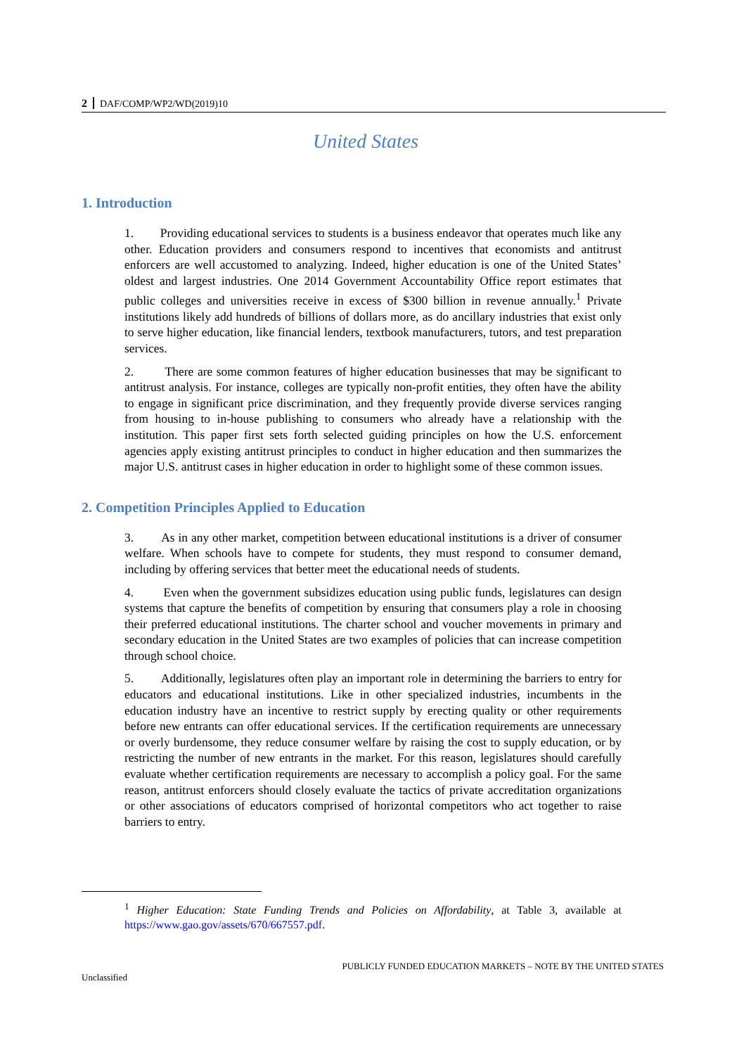2 DAF/COMP/WP2/WD(2019)10
United States
1. Introduction
1. Providing educational services to students is a business endeavor that operates much like any other. Education providers and consumers respond to incentives that economists and antitrust enforcers are well accustomed to analyzing. Indeed, higher education is one of the United States’ oldest and largest industries. One 2014 Government Accountability Office report estimates that public colleges and universities receive in excess of $300 billion in revenue annually.<sup>1</sup> Private institutions likely add hundreds of billions of dollars more, as do ancillary industries that exist only to serve higher education, like financial lenders, textbook manufacturers, tutors, and test preparation services.
2. There are some common features of higher education businesses that may be significant to antitrust analysis. For instance, colleges are typically non-profit entities, they often have the ability to engage in significant price discrimination, and they frequently provide diverse services ranging from housing to in-house publishing to consumers who already have a relationship with the institution. This paper first sets forth selected guiding principles on how the U.S. enforcement agencies apply existing antitrust principles to conduct in higher education and then summarizes the major U.S. antitrust cases in higher education in order to highlight some of these common issues.
2. Competition Principles Applied to Education
3. As in any other market, competition between educational institutions is a driver of consumer welfare. When schools have to compete for students, they must respond to consumer demand, including by offering services that better meet the educational needs of students.
4. Even when the government subsidizes education using public funds, legislatures can design systems that capture the benefits of competition by ensuring that consumers play a role in choosing their preferred educational institutions. The charter school and voucher movements in primary and secondary education in the United States are two examples of policies that can increase competition through school choice.
5. Additionally, legislatures often play an important role in determining the barriers to entry for educators and educational institutions. Like in other specialized industries, incumbents in the education industry have an incentive to restrict supply by erecting quality or other requirements before new entrants can offer educational services. If the certification requirements are unnecessary or overly burdensome, they reduce consumer welfare by raising the cost to supply education, or by restricting the number of new entrants in the market. For this reason, legislatures should carefully evaluate whether certification requirements are necessary to accomplish a policy goal. For the same reason, antitrust enforcers should closely evaluate the tactics of private accreditation organizations or other associations of educators comprised of horizontal competitors who act together to raise barriers to entry.
<sup>1</sup> Higher Education: State Funding Trends and Policies on Affordability, at Table 3, available at https://www.gao.gov/assets/670/667557.pdf.
PUBLICLY FUNDED EDUCATION MARKETS – NOTE BY THE UNITED STATES
Unclassified